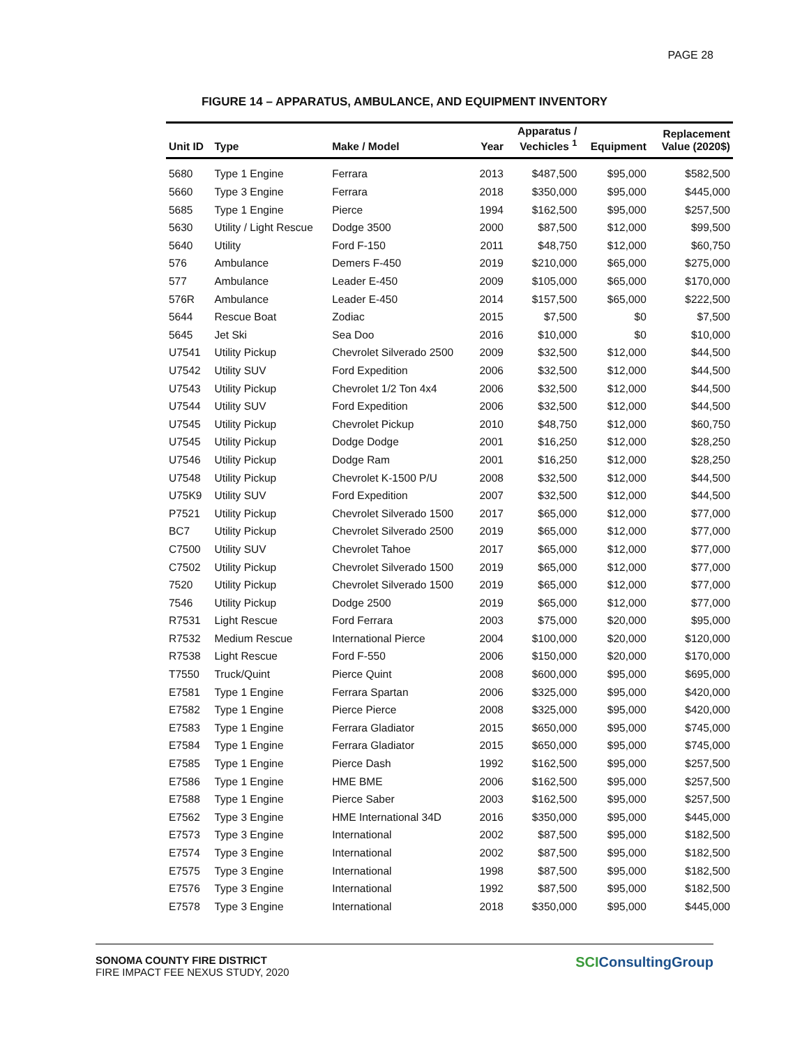PAGE 28
FIGURE 14 – APPARATUS, AMBULANCE, AND EQUIPMENT INVENTORY
| Unit ID | Type | Make / Model | Year | Apparatus / Vechicles <sup>1</sup> | Equipment | Replacement Value (2020$) |
| --- | --- | --- | --- | --- | --- | --- |
| 5680 | Type 1 Engine | Ferrara | 2013 | $487,500 | $95,000 | $582,500 |
| 5660 | Type 3 Engine | Ferrara | 2018 | $350,000 | $95,000 | $445,000 |
| 5685 | Type 1 Engine | Pierce | 1994 | $162,500 | $95,000 | $257,500 |
| 5630 | Utility / Light Rescue | Dodge 3500 | 2000 | $87,500 | $12,000 | $99,500 |
| 5640 | Utility | Ford F-150 | 2011 | $48,750 | $12,000 | $60,750 |
| 576 | Ambulance | Demers F-450 | 2019 | $210,000 | $65,000 | $275,000 |
| 577 | Ambulance | Leader E-450 | 2009 | $105,000 | $65,000 | $170,000 |
| 576R | Ambulance | Leader E-450 | 2014 | $157,500 | $65,000 | $222,500 |
| 5644 | Rescue Boat | Zodiac | 2015 | $7,500 | $0 | $7,500 |
| 5645 | Jet Ski | Sea Doo | 2016 | $10,000 | $0 | $10,000 |
| U7541 | Utility Pickup | Chevrolet Silverado 2500 | 2009 | $32,500 | $12,000 | $44,500 |
| U7542 | Utility SUV | Ford Expedition | 2006 | $32,500 | $12,000 | $44,500 |
| U7543 | Utility Pickup | Chevrolet 1/2 Ton 4x4 | 2006 | $32,500 | $12,000 | $44,500 |
| U7544 | Utility SUV | Ford Expedition | 2006 | $32,500 | $12,000 | $44,500 |
| U7545 | Utility Pickup | Chevrolet Pickup | 2010 | $48,750 | $12,000 | $60,750 |
| U7545 | Utility Pickup | Dodge Dodge | 2001 | $16,250 | $12,000 | $28,250 |
| U7546 | Utility Pickup | Dodge Ram | 2001 | $16,250 | $12,000 | $28,250 |
| U7548 | Utility Pickup | Chevrolet K-1500 P/U | 2008 | $32,500 | $12,000 | $44,500 |
| U75K9 | Utility SUV | Ford Expedition | 2007 | $32,500 | $12,000 | $44,500 |
| P7521 | Utility Pickup | Chevrolet Silverado 1500 | 2017 | $65,000 | $12,000 | $77,000 |
| BC7 | Utility Pickup | Chevrolet Silverado 2500 | 2019 | $65,000 | $12,000 | $77,000 |
| C7500 | Utility SUV | Chevrolet Tahoe | 2017 | $65,000 | $12,000 | $77,000 |
| C7502 | Utility Pickup | Chevrolet Silverado 1500 | 2019 | $65,000 | $12,000 | $77,000 |
| 7520 | Utility Pickup | Chevrolet Silverado 1500 | 2019 | $65,000 | $12,000 | $77,000 |
| 7546 | Utility Pickup | Dodge 2500 | 2019 | $65,000 | $12,000 | $77,000 |
| R7531 | Light Rescue | Ford Ferrara | 2003 | $75,000 | $20,000 | $95,000 |
| R7532 | Medium Rescue | International Pierce | 2004 | $100,000 | $20,000 | $120,000 |
| R7538 | Light Rescue | Ford F-550 | 2006 | $150,000 | $20,000 | $170,000 |
| T7550 | Truck/Quint | Pierce Quint | 2008 | $600,000 | $95,000 | $695,000 |
| E7581 | Type 1 Engine | Ferrara Spartan | 2006 | $325,000 | $95,000 | $420,000 |
| E7582 | Type 1 Engine | Pierce Pierce | 2008 | $325,000 | $95,000 | $420,000 |
| E7583 | Type 1 Engine | Ferrara Gladiator | 2015 | $650,000 | $95,000 | $745,000 |
| E7584 | Type 1 Engine | Ferrara Gladiator | 2015 | $650,000 | $95,000 | $745,000 |
| E7585 | Type 1 Engine | Pierce Dash | 1992 | $162,500 | $95,000 | $257,500 |
| E7586 | Type 1 Engine | HME BME | 2006 | $162,500 | $95,000 | $257,500 |
| E7588 | Type 1 Engine | Pierce Saber | 2003 | $162,500 | $95,000 | $257,500 |
| E7562 | Type 3 Engine | HME International 34D | 2016 | $350,000 | $95,000 | $445,000 |
| E7573 | Type 3 Engine | International | 2002 | $87,500 | $95,000 | $182,500 |
| E7574 | Type 3 Engine | International | 2002 | $87,500 | $95,000 | $182,500 |
| E7575 | Type 3 Engine | International | 1998 | $87,500 | $95,000 | $182,500 |
| E7576 | Type 3 Engine | International | 1992 | $87,500 | $95,000 | $182,500 |
| E7578 | Type 3 Engine | International | 2018 | $350,000 | $95,000 | $445,000 |
SONOMA COUNTY FIRE DISTRICT
FIRE IMPACT FEE NEXUS STUDY, 2020
SCIConsultingGroup